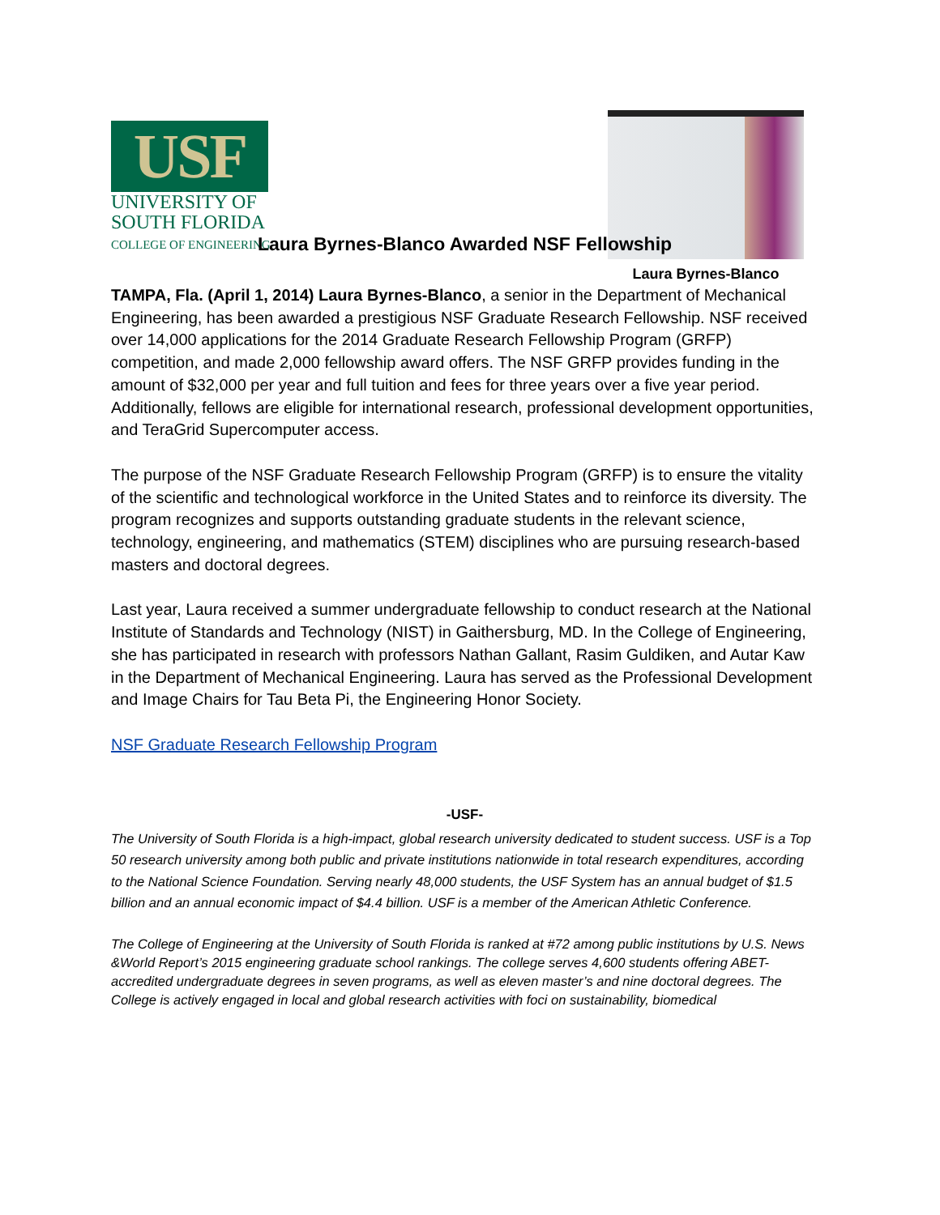USF
UNIVERSITY OF
SOUTH FLORIDA
COLLEGE OF ENGINEERING
Laura Byrnes-Blanco
Laura Byrnes-Blanco Awarded NSF Fellowship
TAMPA, Fla. (April 1, 2014) Laura Byrnes-Blanco, a senior in the Department of Mechanical Engineering, has been awarded a prestigious NSF Graduate Research Fellowship. NSF received over 14,000 applications for the 2014 Graduate Research Fellowship Program (GRFP) competition, and made 2,000 fellowship award offers. The NSF GRFP provides funding in the amount of $32,000 per year and full tuition and fees for three years over a five year period. Additionally, fellows are eligible for international research, professional development opportunities, and TeraGrid Supercomputer access.
The purpose of the NSF Graduate Research Fellowship Program (GRFP) is to ensure the vitality of the scientific and technological workforce in the United States and to reinforce its diversity. The program recognizes and supports outstanding graduate students in the relevant science, technology, engineering, and mathematics (STEM) disciplines who are pursuing research-based masters and doctoral degrees.
Last year, Laura received a summer undergraduate fellowship to conduct research at the National Institute of Standards and Technology (NIST) in Gaithersburg, MD. In the College of Engineering, she has participated in research with professors Nathan Gallant, Rasim Guldiken, and Autar Kaw in the Department of Mechanical Engineering. Laura has served as the Professional Development and Image Chairs for Tau Beta Pi, the Engineering Honor Society.
NSF Graduate Research Fellowship Program
-USF-
The University of South Florida is a high-impact, global research university dedicated to student success. USF is a Top 50 research university among both public and private institutions nationwide in total research expenditures, according to the National Science Foundation. Serving nearly 48,000 students, the USF System has an annual budget of $1.5 billion and an annual economic impact of $4.4 billion. USF is a member of the American Athletic Conference.
The College of Engineering at the University of South Florida is ranked at #72 among public institutions by U.S. News &World Report’s 2015 engineering graduate school rankings. The college serves 4,600 students offering ABET-accredited undergraduate degrees in seven programs, as well as eleven master’s and nine doctoral degrees. The College is actively engaged in local and global research activities with foci on sustainability, biomedical